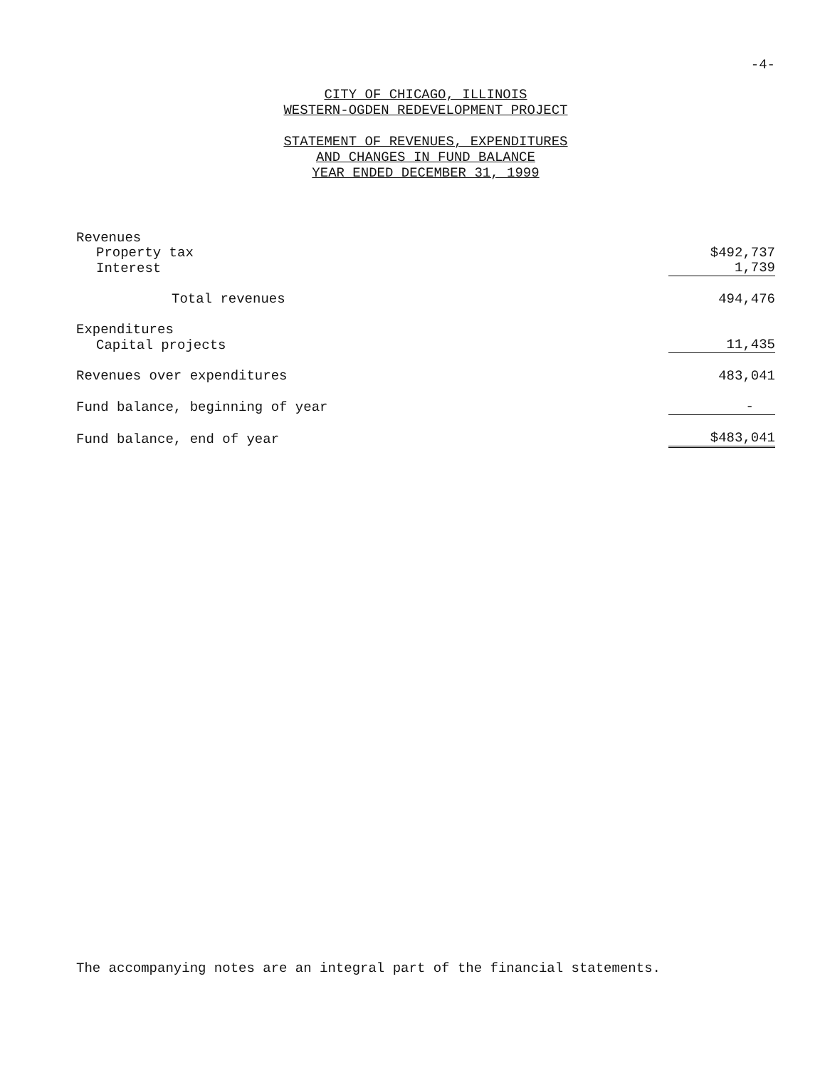-4-
CITY OF CHICAGO, ILLINOIS
WESTERN-OGDEN REDEVELOPMENT PROJECT
STATEMENT OF REVENUES, EXPENDITURES
AND CHANGES IN FUND BALANCE
YEAR ENDED DECEMBER 31, 1999
| Revenues | |
| Property tax | $492,737 |
| Interest | 1,739 |
| Total revenues | 494,476 |
| Expenditures | |
| Capital projects | 11,435 |
| Revenues over expenditures | 483,041 |
| Fund balance, beginning of year | - |
| Fund balance, end of year | $483,041 |
The accompanying notes are an integral part of the financial statements.